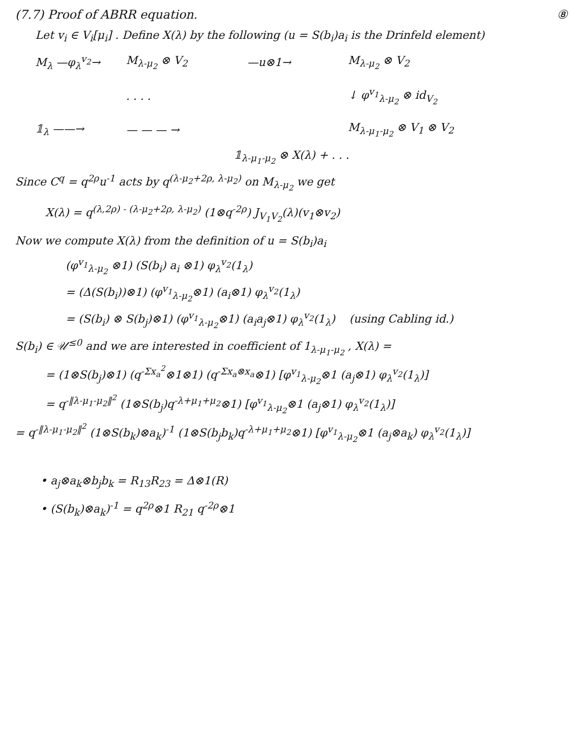(7.7) Proof of ABRR equation. ⑧
Let v<sub>i</sub> ∈ V<sub>i</sub>[μ<sub>i</sub>] . Define X(λ) by the following (u = S(b<sub>i</sub>)a<sub>i</sub> is the Drinfeld element)
M<sub>λ</sub> —φ<sub>λ</sub><sup>v<sub>2</sub></sup>→
M<sub>λ-μ<sub>2</sub></sub> ⊗ V<sub>2</sub>
—u⊗1→
M<sub>λ-μ<sub>2</sub></sub> ⊗ V<sub>2</sub>
. . . .
↓ φ<sup>v<sub>1</sub></sup><sub>λ-μ<sub>2</sub></sub> ⊗ id<sub>V<sub>2</sub></sub>
𝟙<sub>λ</sub> ——→
— — — →
M<sub>λ-μ<sub>1</sub>-μ<sub>2</sub></sub> ⊗ V<sub>1</sub> ⊗ V<sub>2</sub>
𝟙<sub>λ-μ<sub>1</sub>-μ<sub>2</sub></sub> ⊗ X(λ) + . . .
Since C<sup>q</sup> = q<sup>2ρ</sup>u<sup>-1</sup> acts by q<sup>(λ-μ<sub>2</sub>+2ρ, λ-μ<sub>2</sub>)</sup> on M<sub>λ-μ<sub>2</sub></sub> we get
X(λ) = q<sup>(λ,2ρ) - (λ-μ<sub>2</sub>+2ρ, λ-μ<sub>2</sub>)</sup> (1⊗q<sup>-2ρ</sup>) J<sub>V<sub>1</sub>V<sub>2</sub></sub>(λ)(v<sub>1</sub>⊗v<sub>2</sub>)
Now we compute X(λ) from the definition of u = S(b<sub>i</sub>)a<sub>i</sub>
(φ<sup>v<sub>1</sub></sup><sub>λ-μ<sub>2</sub></sub> ⊗1) (S(b<sub>i</sub>) a<sub>i</sub> ⊗1) φ<sub>λ</sub><sup>v<sub>2</sub></sup>(1<sub>λ</sub>)
= (Δ(S(b<sub>i</sub>))⊗1) (φ<sup>v<sub>1</sub></sup><sub>λ-μ<sub>2</sub></sub>⊗1) (a<sub>i</sub>⊗1) φ<sub>λ</sub><sup>v<sub>2</sub></sup>(1<sub>λ</sub>)
= (S(b<sub>i</sub>) ⊗ S(b<sub>j</sub>)⊗1) (φ<sup>v<sub>1</sub></sup><sub>λ-μ<sub>2</sub></sub>⊗1) (a<sub>i</sub>a<sub>j</sub>⊗1) φ<sub>λ</sub><sup>v<sub>2</sub></sup>(1<sub>λ</sub>) (using Cabling id.)
S(b<sub>i</sub>) ∈ 𝒰<sup>≤0</sup> and we are interested in coefficient of 1<sub>λ-μ<sub>1</sub>-μ<sub>2</sub></sub> , X(λ) =
= (1⊗S(b<sub>j</sub>)⊗1) (q<sup>-Σx<sub>a</sub><sup>2</sup></sup>⊗1⊗1) (q<sup>-Σx<sub>a</sub>⊗x<sub>a</sub></sup>⊗1) [φ<sup>v<sub>1</sub></sup><sub>λ-μ<sub>2</sub></sub>⊗1 (a<sub>j</sub>⊗1) φ<sub>λ</sub><sup>v<sub>2</sub></sup>(1<sub>λ</sub>)]
= q<sup>-‖λ-μ<sub>1</sub>-μ<sub>2</sub>‖<sup>2</sup></sup> (1⊗S(b<sub>j</sub>)q<sup>-λ+μ<sub>1</sub>+μ<sub>2</sub></sup>⊗1) [φ<sup>v<sub>1</sub></sup><sub>λ-μ<sub>2</sub></sub>⊗1 (a<sub>j</sub>⊗1) φ<sub>λ</sub><sup>v<sub>2</sub></sup>(1<sub>λ</sub>)]
= q<sup>-‖λ-μ<sub>1</sub>-μ<sub>2</sub>‖<sup>2</sup></sup> (1⊗S(b<sub>k</sub>)⊗a<sub>k</sub>)<sup>-1</sup> (1⊗S(b<sub>j</sub>b<sub>k</sub>)q<sup>-λ+μ<sub>1</sub>+μ<sub>2</sub></sup>⊗1) [φ<sup>v<sub>1</sub></sup><sub>λ-μ<sub>2</sub></sub>⊗1 (a<sub>j</sub>⊗a<sub>k</sub>) φ<sub>λ</sub><sup>v<sub>2</sub></sup>(1<sub>λ</sub>)]
• a<sub>j</sub>⊗a<sub>k</sub>⊗b<sub>j</sub>b<sub>k</sub> = R<sub>13</sub>R<sub>23</sub> = Δ⊗1(R)
• (S(b<sub>k</sub>)⊗a<sub>k</sub>)<sup>-1</sup> = q<sup>2ρ</sup>⊗1 R<sub>21</sub> q<sup>-2ρ</sup>⊗1